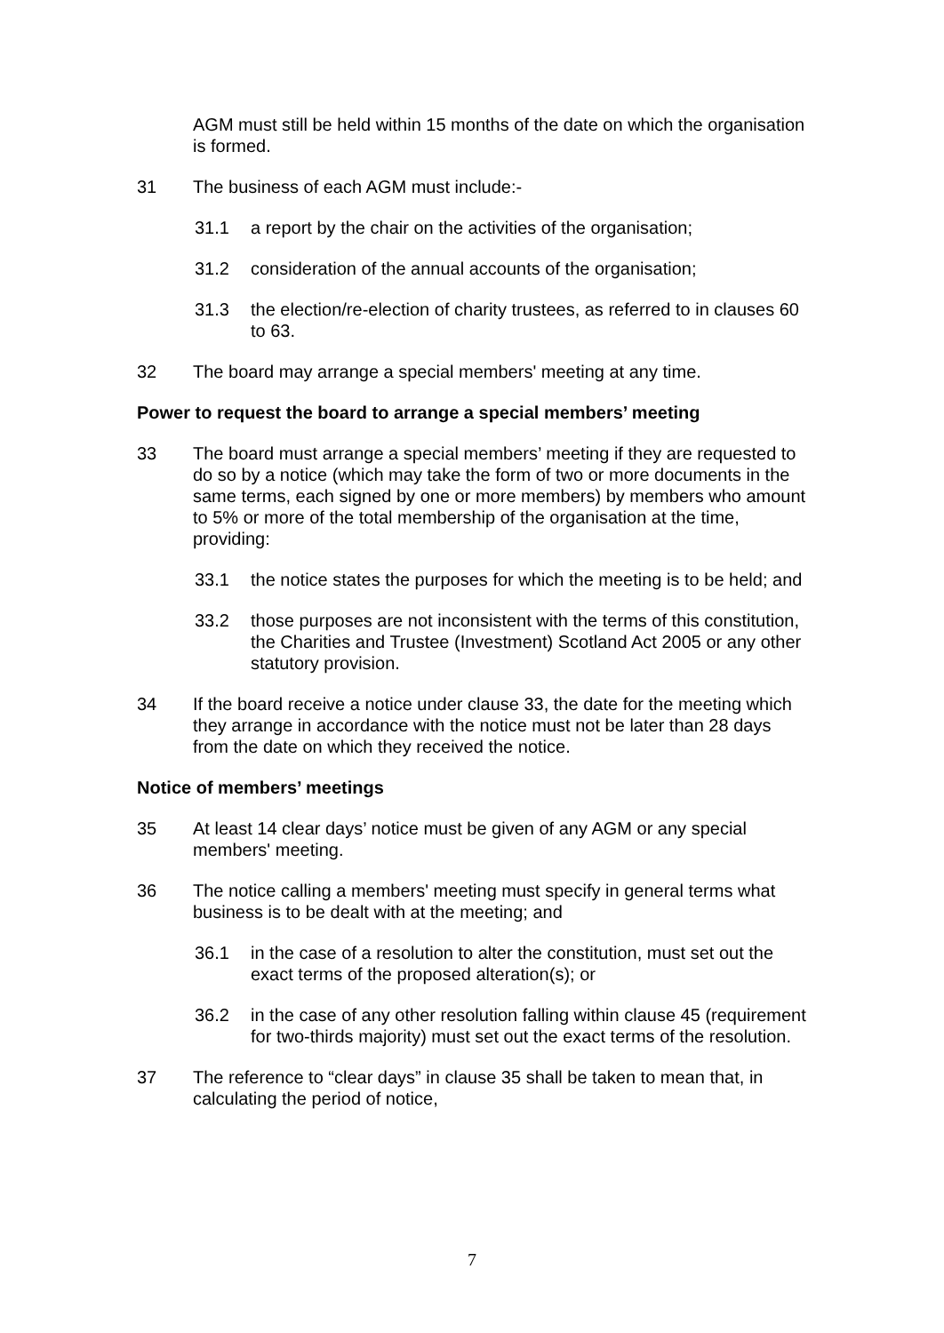AGM must still be held within 15 months of the date on which the organisation is formed.
31 The business of each AGM must include:-
31.1 a report by the chair on the activities of the organisation;
31.2 consideration of the annual accounts of the organisation;
31.3 the election/re-election of charity trustees, as referred to in clauses 60 to 63.
32 The board may arrange a special members' meeting at any time.
Power to request the board to arrange a special members’ meeting
33 The board must arrange a special members’ meeting if they are requested to do so by a notice (which may take the form of two or more documents in the same terms, each signed by one or more members) by members who amount to 5% or more of the total membership of the organisation at the time, providing:
33.1 the notice states the purposes for which the meeting is to be held; and
33.2 those purposes are not inconsistent with the terms of this constitution, the Charities and Trustee (Investment) Scotland Act 2005 or any other statutory provision.
34 If the board receive a notice under clause 33, the date for the meeting which they arrange in accordance with the notice must not be later than 28 days from the date on which they received the notice.
Notice of members’ meetings
35 At least 14 clear days’ notice must be given of any AGM or any special members' meeting.
36 The notice calling a members' meeting must specify in general terms what business is to be dealt with at the meeting; and
36.1 in the case of a resolution to alter the constitution, must set out the exact terms of the proposed alteration(s); or
36.2 in the case of any other resolution falling within clause 45 (requirement for two-thirds majority) must set out the exact terms of the resolution.
37 The reference to “clear days” in clause 35 shall be taken to mean that, in calculating the period of notice,
7